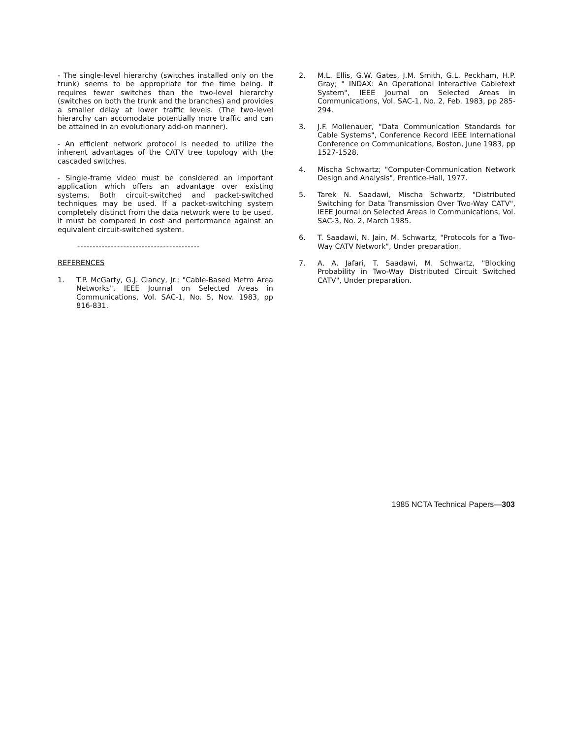- The single-level hierarchy (switches installed only on the trunk) seems to be appropriate for the time being. It requires fewer switches than the two-level hierarchy (switches on both the trunk and the branches) and provides a smaller delay at lower traffic levels. (The two-level hierarchy can accomodate potentially more traffic and can be attained in an evolutionary add-on manner).
- An efficient network protocol is needed to utilize the inherent advantages of the CATV tree topology with the cascaded switches.
- Single-frame video must be considered an important application which offers an advantage over existing systems. Both circuit-switched and packet-switched techniques may be used. If a packet-switching system completely distinct from the data network were to be used, it must be compared in cost and performance against an equivalent circuit-switched system.
----------------------------------------
REFERENCES
1. T.P. McGarty, G.J. Clancy, Jr.; "Cable-Based Metro Area Networks", IEEE Journal on Selected Areas in Communications, Vol. SAC-1, No. 5, Nov. 1983, pp 816-831.
2. M.L. Ellis, G.W. Gates, J.M. Smith, G.L. Peckham, H.P. Gray; " INDAX: An Operational Interactive Cabletext System", IEEE Journal on Selected Areas in Communications, Vol. SAC-1, No. 2, Feb. 1983, pp 285-294.
3. J.F. Mollenauer, "Data Communication Standards for Cable Systems", Conference Record IEEE International Conference on Communications, Boston, June 1983, pp 1527-1528.
4. Mischa Schwartz; "Computer-Communication Network Design and Analysis", Prentice-Hall, 1977.
5. Tarek N. Saadawi, Mischa Schwartz, "Distributed Switching for Data Transmission Over Two-Way CATV", IEEE Journal on Selected Areas in Communications, Vol. SAC-3, No. 2, March 1985.
6. T. Saadawi, N. Jain, M. Schwartz, "Protocols for a Two-Way CATV Network", Under preparation.
7. A. A. Jafari, T. Saadawi, M. Schwartz, "Blocking Probability in Two-Way Distributed Circuit Switched CATV", Under preparation.
1985 NCTA Technical Papers—303